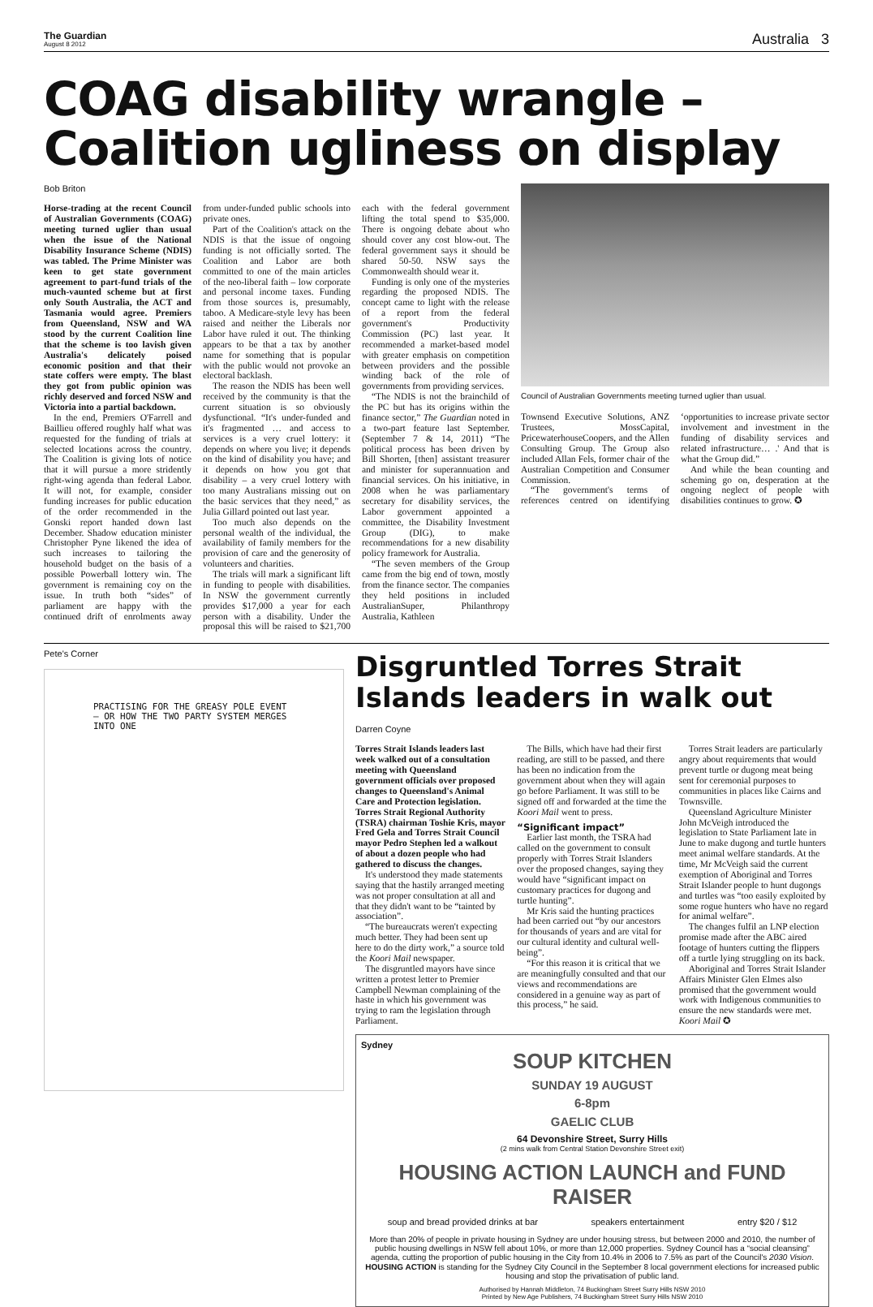The Guardian
August 8 2012
Australia 3
COAG disability wrangle – Coalition ugliness on display
Bob Briton
Horse-trading at the recent Council of Australian Governments (COAG) meeting turned uglier than usual when the issue of the National Disability Insurance Scheme (NDIS) was tabled. The Prime Minister was keen to get state government agreement to part-fund trials of the much-vaunted scheme but at first only South Australia, the ACT and Tasmania would agree. Premiers from Queensland, NSW and WA stood by the current Coalition line that the scheme is too lavish given Australia's delicately poised economic position and that their state coffers were empty. The blast they got from public opinion was richly deserved and forced NSW and Victoria into a partial backdown.
In the end, Premiers O'Farrell and Baillieu offered roughly half what was requested for the funding of trials at selected locations across the country. The Coalition is giving lots of notice that it will pursue a more stridently right-wing agenda than federal Labor. It will not, for example, consider funding increases for public education of the order recommended in the Gonski report handed down last December. Shadow education minister Christopher Pyne likened the idea of such increases to tailoring the household budget on the basis of a possible Powerball lottery win. The government is remaining coy on the issue. In truth both “sides” of parliament are happy with the continued drift of enrolments away from under-funded public schools into private ones.
Part of the Coalition's attack on the NDIS is that the issue of ongoing funding is not officially sorted. The Coalition and Labor are both committed to one of the main articles of the neo-liberal faith – low corporate and personal income taxes. Funding from those sources is, presumably, taboo. A Medicare-style levy has been raised and neither the Liberals nor Labor have ruled it out. The thinking appears to be that a tax by another name for something that is popular with the public would not provoke an electoral backlash.
The reason the NDIS has been well received by the community is that the current situation is so obviously dysfunctional. “It's under-funded and it's fragmented … and access to services is a very cruel lottery: it depends on where you live; it depends on the kind of disability you have; and it depends on how you got that disability – a very cruel lottery with too many Australians missing out on the basic services that they need,” as Julia Gillard pointed out last year.
Too much also depends on the personal wealth of the individual, the availability of family members for the provision of care and the generosity of volunteers and charities.
The trials will mark a significant lift in funding to people with disabilities. In NSW the government currently provides $17,000 a year for each person with a disability. Under the proposal this will be raised to $21,700 each with the federal government lifting the total spend to $35,000. There is ongoing debate about who should cover any cost blow-out. The federal government says it should be shared 50-50. NSW says the Commonwealth should wear it.
Funding is only one of the mysteries regarding the proposed NDIS. The concept came to light with the release of a report from the federal government's Productivity Commission (PC) last year. It recommended a market-based model with greater emphasis on competition between providers and the possible winding back of the role of governments from providing services.
“The NDIS is not the brainchild of the PC but has its origins within the finance sector,” The Guardian noted in a two-part feature last September. (September 7 & 14, 2011) “The political process has been driven by Bill Shorten, [then] assistant treasurer and minister for superannuation and financial services. On his initiative, in 2008 when he was parliamentary secretary for disability services, the Labor government appointed a committee, the Disability Investment Group (DIG), to make recommendations for a new disability policy framework for Australia.
“The seven members of the Group came from the big end of town, mostly from the finance sector. The companies they held positions in included AustralianSuper, Philanthropy Australia, Kathleen
Council of Australian Governments meeting turned uglier than usual.
Townsend Executive Solutions, ANZ Trustees, MossCapital, PricewaterhouseCoopers, and the Allen Consulting Group. The Group also included Allan Fels, former chair of the Australian Competition and Consumer Commission.
“The government's terms of references centred on identifying ‘opportunities to increase private sector involvement and investment in the funding of disability services and related infrastructure… .' And that is what the Group did.”
And while the bean counting and scheming go on, desperation at the ongoing neglect of people with disabilities continues to grow. ✪
Pete's Corner
PRACTISING FOR THE GREASY POLE EVENT – OR HOW THE TWO PARTY SYSTEM MERGES INTO ONE
Disgruntled Torres Strait Islands leaders in walk out
Darren Coyne
Torres Strait Islands leaders last week walked out of a consultation meeting with Queensland government officials over proposed changes to Queensland's Animal Care and Protection legislation. Torres Strait Regional Authority (TSRA) chairman Toshie Kris, mayor Fred Gela and Torres Strait Council mayor Pedro Stephen led a walkout of about a dozen people who had gathered to discuss the changes.
It's understood they made statements saying that the hastily arranged meeting was not proper consultation at all and that they didn't want to be “tainted by association”.
“The bureaucrats weren't expecting much better. They had been sent up here to do the dirty work,” a source told the Koori Mail newspaper.
The disgruntled mayors have since written a protest letter to Premier Campbell Newman complaining of the haste in which his government was trying to ram the legislation through Parliament.
The Bills, which have had their first reading, are still to be passed, and there has been no indication from the government about when they will again go before Parliament. It was still to be signed off and forwarded at the time the Koori Mail went to press.
“Significant impact”
Earlier last month, the TSRA had called on the government to consult properly with Torres Strait Islanders over the proposed changes, saying they would have “significant impact on customary practices for dugong and turtle hunting”.
Mr Kris said the hunting practices had been carried out “by our ancestors for thousands of years and are vital for our cultural identity and cultural well-being”.
“For this reason it is critical that we are meaningfully consulted and that our views and recommendations are considered in a genuine way as part of this process,” he said.
Torres Strait leaders are particularly angry about requirements that would prevent turtle or dugong meat being sent for ceremonial purposes to communities in places like Cairns and Townsville.
Queensland Agriculture Minister John McVeigh introduced the legislation to State Parliament late in June to make dugong and turtle hunters meet animal welfare standards. At the time, Mr McVeigh said the current exemption of Aboriginal and Torres Strait Islander people to hunt dugongs and turtles was “too easily exploited by some rogue hunters who have no regard for animal welfare”.
The changes fulfil an LNP election promise made after the ABC aired footage of hunters cutting the flippers off a turtle lying struggling on its back.
Aboriginal and Torres Strait Islander Affairs Minister Glen Elmes also promised that the government would work with Indigenous communities to ensure the new standards were met. Koori Mail ✪
Sydney
SOUP KITCHEN
SUNDAY 19 AUGUST
6-8pm
GAELIC CLUB
64 Devonshire Street, Surry Hills
(2 mins walk from Central Station Devonshire Street exit)
HOUSING ACTION LAUNCH and FUND RAISER
soup and bread provided drinks at bar speakers entertainment entry $20 / $12
More than 20% of people in private housing in Sydney are under housing stress, but between 2000 and 2010, the number of public housing dwellings in NSW fell about 10%, or more than 12,000 properties. Sydney Council has a “social cleansing” agenda, cutting the proportion of public housing in the City from 10.4% in 2006 to 7.5% as part of the Council's 2030 Vision. HOUSING ACTION is standing for the Sydney City Council in the September 8 local government elections for increased public housing and stop the privatisation of public land.
Authorised by Hannah Middleton, 74 Buckingham Street Surry Hills NSW 2010
Printed by New Age Publishers, 74 Buckingham Street Surry Hills NSW 2010